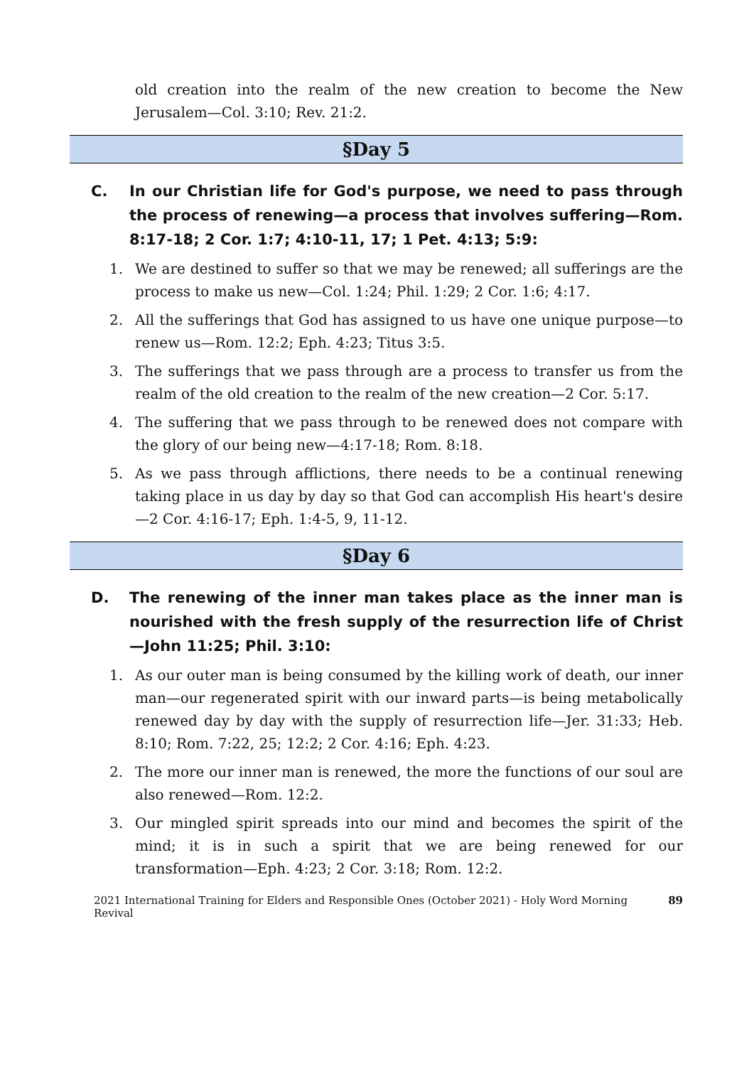old creation into the realm of the new creation to become the New Jerusalem—Col. 3:10; Rev. 21:2.
§Day 5
C. In our Christian life for God's purpose, we need to pass through the process of renewing—a process that involves suffering—Rom. 8:17-18; 2 Cor. 1:7; 4:10-11, 17; 1 Pet. 4:13; 5:9:
1. We are destined to suffer so that we may be renewed; all sufferings are the process to make us new—Col. 1:24; Phil. 1:29; 2 Cor. 1:6; 4:17.
2. All the sufferings that God has assigned to us have one unique purpose—to renew us—Rom. 12:2; Eph. 4:23; Titus 3:5.
3. The sufferings that we pass through are a process to transfer us from the realm of the old creation to the realm of the new creation—2 Cor. 5:17.
4. The suffering that we pass through to be renewed does not compare with the glory of our being new—4:17-18; Rom. 8:18.
5. As we pass through afflictions, there needs to be a continual renewing taking place in us day by day so that God can accomplish His heart's desire—2 Cor. 4:16-17; Eph. 1:4-5, 9, 11-12.
§Day 6
D. The renewing of the inner man takes place as the inner man is nourished with the fresh supply of the resurrection life of Christ—John 11:25; Phil. 3:10:
1. As our outer man is being consumed by the killing work of death, our inner man—our regenerated spirit with our inward parts—is being metabolically renewed day by day with the supply of resurrection life—Jer. 31:33; Heb. 8:10; Rom. 7:22, 25; 12:2; 2 Cor. 4:16; Eph. 4:23.
2. The more our inner man is renewed, the more the functions of our soul are also renewed—Rom. 12:2.
3. Our mingled spirit spreads into our mind and becomes the spirit of the mind; it is in such a spirit that we are being renewed for our transformation—Eph. 4:23; 2 Cor. 3:18; Rom. 12:2.
2021 International Training for Elders and Responsible Ones (October 2021) - Holy Word Morning Revival 89